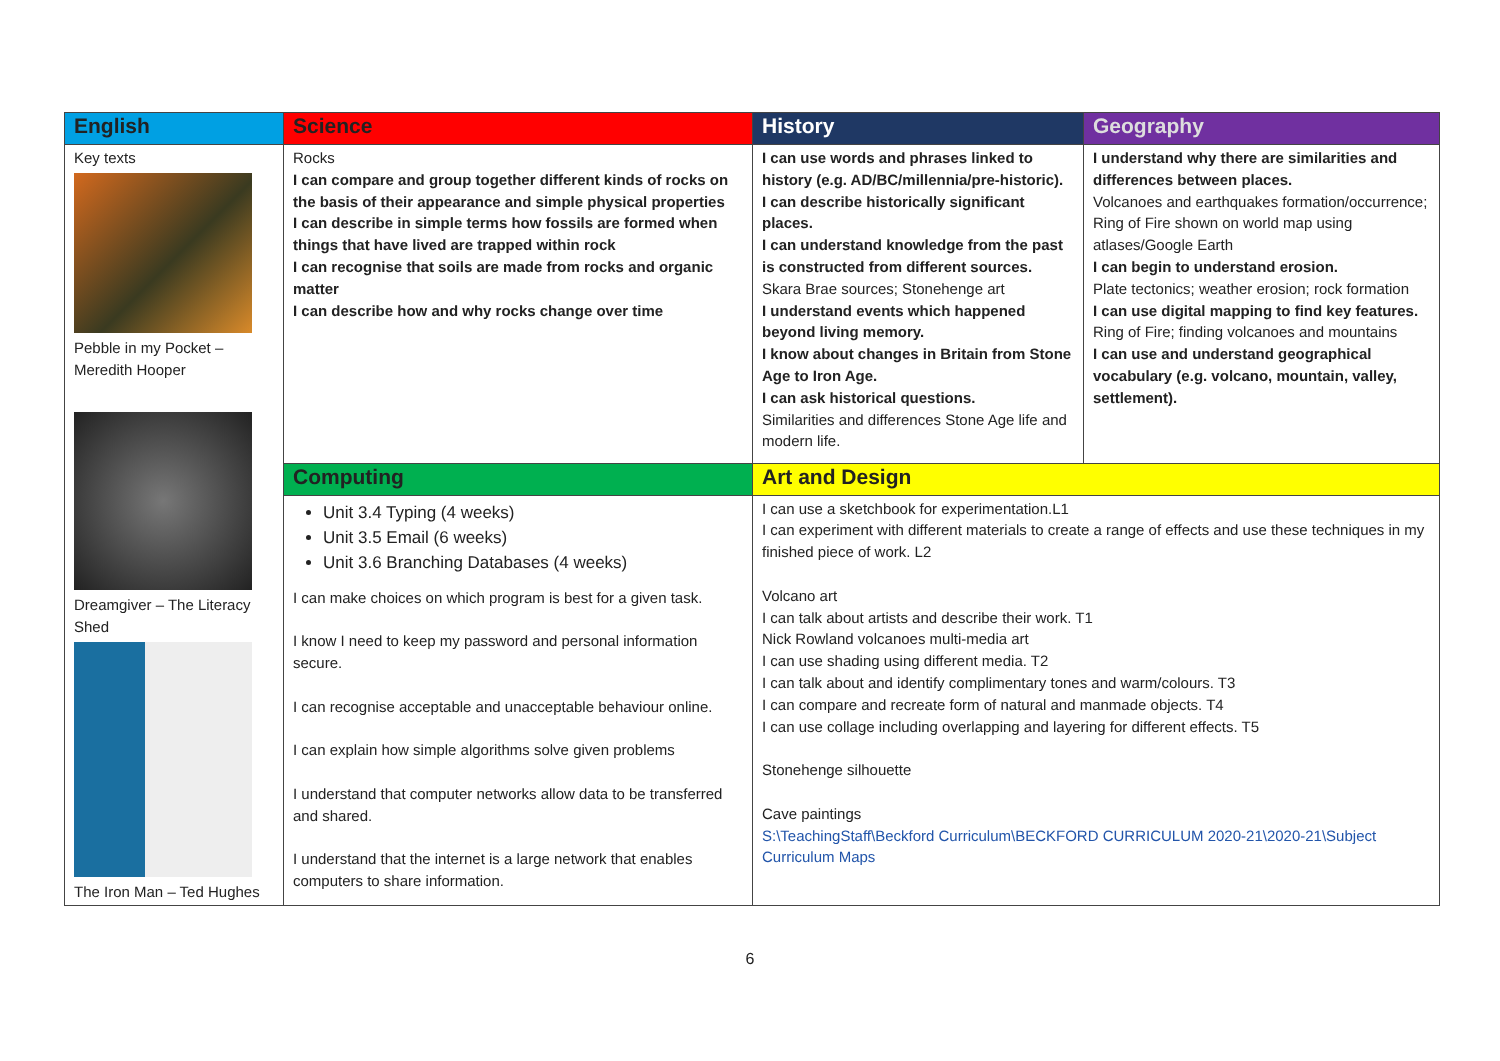| English | Science | History | Geography |
| Key texts Pebble in my Pocket – Meredith Hooper Dreamgiver – The Literacy Shed The Iron Man – Ted Hughes | Rocks I can compare and group together different kinds of rocks on the basis of their appearance and simple physical properties I can describe in simple terms how fossils are formed when things that have lived are trapped within rock I can recognise that soils are made from rocks and organic matter I can describe how and why rocks change over time | I can use words and phrases linked to history (e.g. AD/BC/millennia/pre-historic). I can describe historically significant places. I can understand knowledge from the past is constructed from different sources. Skara Brae sources; Stonehenge art I understand events which happened beyond living memory. I know about changes in Britain from Stone Age to Iron Age. I can ask historical questions. Similarities and differences Stone Age life and modern life. | I understand why there are similarities and differences between places. Volcanoes and earthquakes formation/occurrence; Ring of Fire shown on world map using atlases/Google Earth I can begin to understand erosion. Plate tectonics; weather erosion; rock formation I can use digital mapping to find key features. Ring of Fire; finding volcanoes and mountains I can use and understand geographical vocabulary (e.g. volcano, mountain, valley, settlement). |
| | Computing | Art and Design | |
| | Unit 3.4 Typing (4 weeks) Unit 3.5 Email (6 weeks) Unit 3.6 Branching Databases (4 weeks) I can make choices on which program is best for a given task. I know I need to keep my password and personal information secure. I can recognise acceptable and unacceptable behaviour online. I can explain how simple algorithms solve given problems I understand that computer networks allow data to be transferred and shared. I understand that the internet is a large network that enables computers to share information. | I can use a sketchbook for experimentation.L1 I can experiment with different materials to create a range of effects and use these techniques in my finished piece of work. L2 Volcano art I can talk about artists and describe their work. T1 Nick Rowland volcanoes multi-media art I can use shading using different media. T2 I can talk about and identify complimentary tones and warm/colours. T3 I can compare and recreate form of natural and manmade objects. T4 I can use collage including overlapping and layering for different effects. T5 Stonehenge silhouette Cave paintings S:\TeachingStaff\Beckford Curriculum\BECKFORD CURRICULUM 2020-21\2020-21\Subject Curriculum Maps | |
6